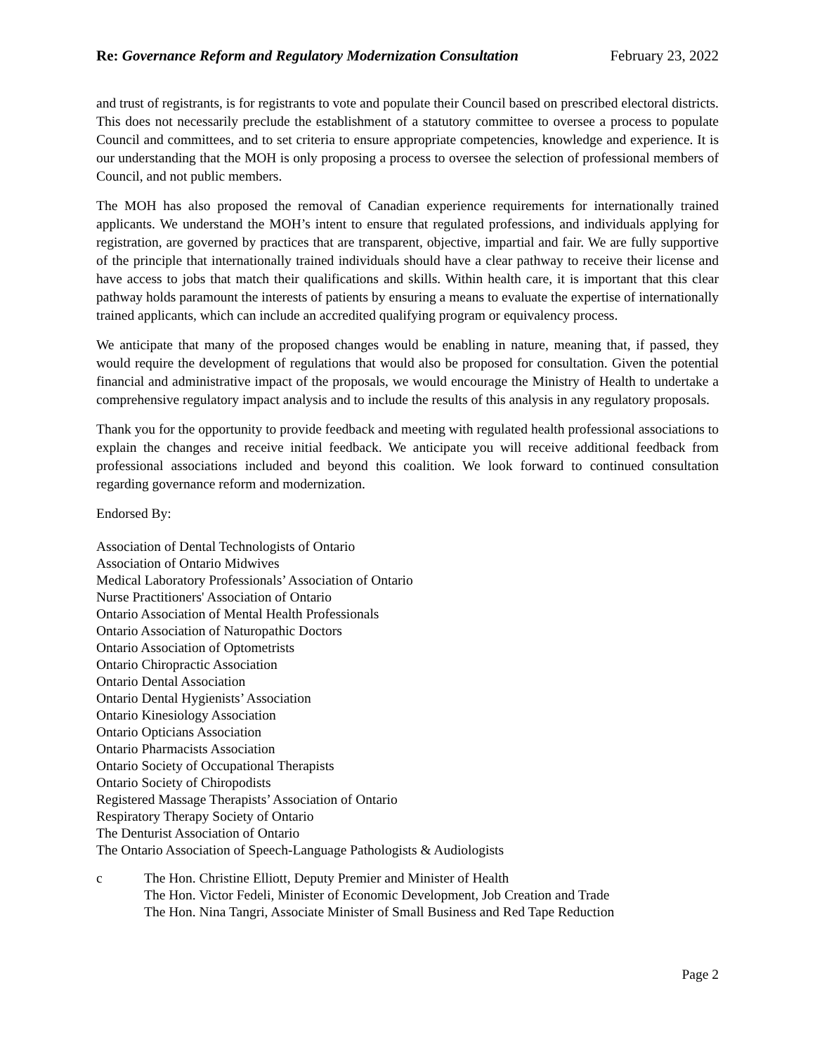Re: Governance Reform and Regulatory Modernization Consultation
February 23, 2022
and trust of registrants, is for registrants to vote and populate their Council based on prescribed electoral districts. This does not necessarily preclude the establishment of a statutory committee to oversee a process to populate Council and committees, and to set criteria to ensure appropriate competencies, knowledge and experience. It is our understanding that the MOH is only proposing a process to oversee the selection of professional members of Council, and not public members.
The MOH has also proposed the removal of Canadian experience requirements for internationally trained applicants. We understand the MOH’s intent to ensure that regulated professions, and individuals applying for registration, are governed by practices that are transparent, objective, impartial and fair. We are fully supportive of the principle that internationally trained individuals should have a clear pathway to receive their license and have access to jobs that match their qualifications and skills. Within health care, it is important that this clear pathway holds paramount the interests of patients by ensuring a means to evaluate the expertise of internationally trained applicants, which can include an accredited qualifying program or equivalency process.
We anticipate that many of the proposed changes would be enabling in nature, meaning that, if passed, they would require the development of regulations that would also be proposed for consultation. Given the potential financial and administrative impact of the proposals, we would encourage the Ministry of Health to undertake a comprehensive regulatory impact analysis and to include the results of this analysis in any regulatory proposals.
Thank you for the opportunity to provide feedback and meeting with regulated health professional associations to explain the changes and receive initial feedback. We anticipate you will receive additional feedback from professional associations included and beyond this coalition. We look forward to continued consultation regarding governance reform and modernization.
Endorsed By:
Association of Dental Technologists of Ontario
Association of Ontario Midwives
Medical Laboratory Professionals’ Association of Ontario
Nurse Practitioners' Association of Ontario
Ontario Association of Mental Health Professionals
Ontario Association of Naturopathic Doctors
Ontario Association of Optometrists
Ontario Chiropractic Association
Ontario Dental Association
Ontario Dental Hygienists’ Association
Ontario Kinesiology Association
Ontario Opticians Association
Ontario Pharmacists Association
Ontario Society of Occupational Therapists
Ontario Society of Chiropodists
Registered Massage Therapists’ Association of Ontario
Respiratory Therapy Society of Ontario
The Denturist Association of Ontario
The Ontario Association of Speech-Language Pathologists & Audiologists
c The Hon. Christine Elliott, Deputy Premier and Minister of Health
The Hon. Victor Fedeli, Minister of Economic Development, Job Creation and Trade
The Hon. Nina Tangri, Associate Minister of Small Business and Red Tape Reduction
Page 2